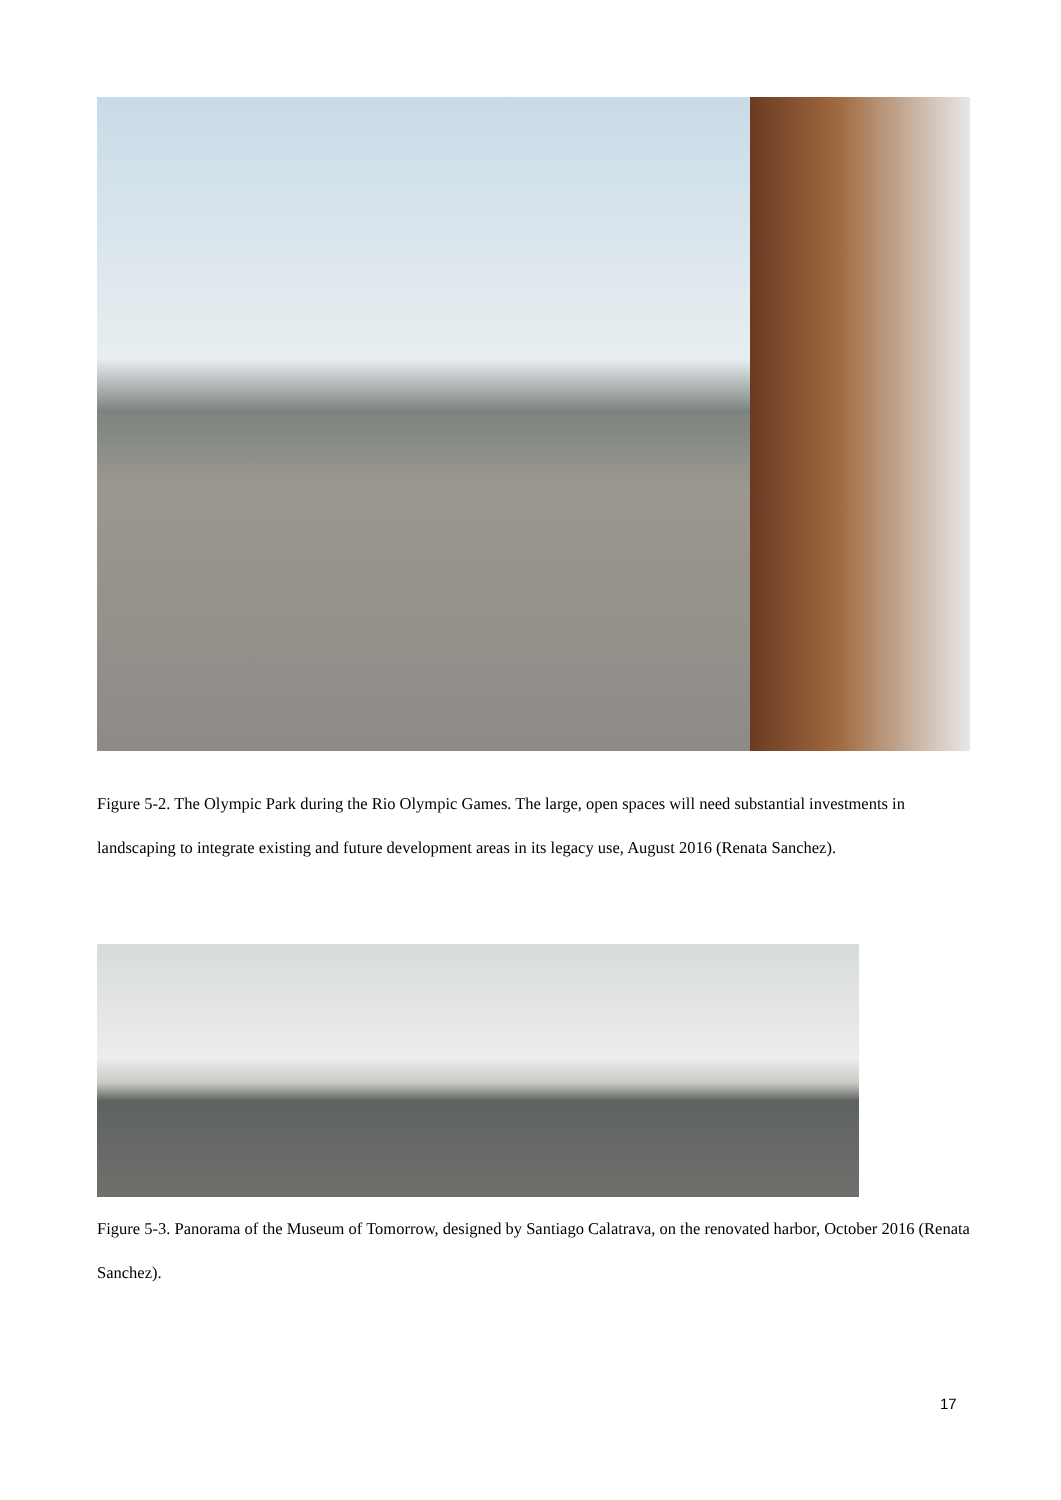Figure 5-2. The Olympic Park during the Rio Olympic Games. The large, open spaces will need substantial investments in landscaping to integrate existing and future development areas in its legacy use, August 2016 (Renata Sanchez).
Figure 5-3. Panorama of the Museum of Tomorrow, designed by Santiago Calatrava, on the renovated harbor, October 2016 (Renata Sanchez).
17